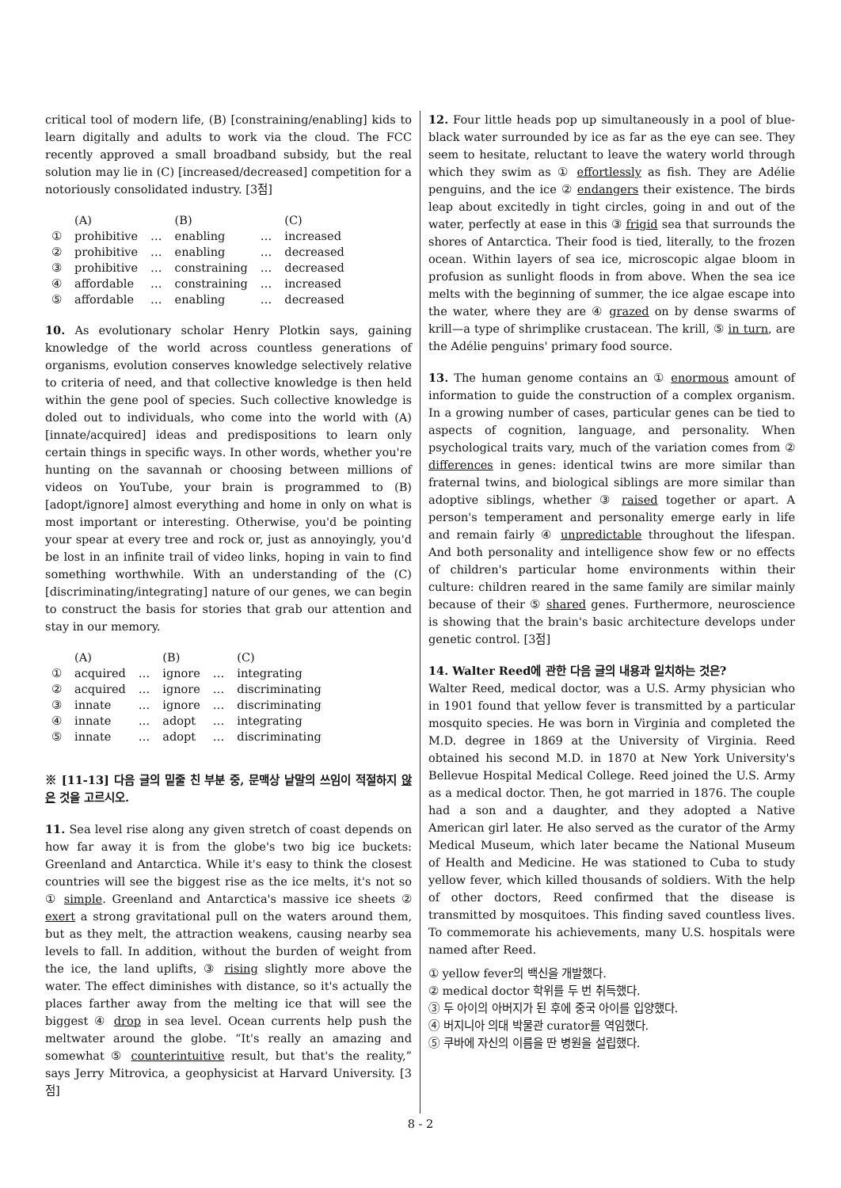critical tool of modern life, (B) [constraining/enabling] kids to learn digitally and adults to work via the cloud. The FCC recently approved a small broadband subsidy, but the real solution may lie in (C) [increased/decreased] competition for a notoriously consolidated industry. [3점]
| | (A) | | (B) | | (C) |
| --- | --- | --- | --- | --- | --- |
| ① | prohibitive | … | enabling | … | increased |
| ② | prohibitive | … | enabling | … | decreased |
| ③ | prohibitive | … | constraining | … | decreased |
| ④ | affordable | … | constraining | … | increased |
| ⑤ | affordable | … | enabling | … | decreased |
10. As evolutionary scholar Henry Plotkin says, gaining knowledge of the world across countless generations of organisms, evolution conserves knowledge selectively relative to criteria of need, and that collective knowledge is then held within the gene pool of species. Such collective knowledge is doled out to individuals, who come into the world with (A) [innate/acquired] ideas and predispositions to learn only certain things in specific ways. In other words, whether you're hunting on the savannah or choosing between millions of videos on YouTube, your brain is programmed to (B) [adopt/ignore] almost everything and home in only on what is most important or interesting. Otherwise, you'd be pointing your spear at every tree and rock or, just as annoyingly, you'd be lost in an infinite trail of video links, hoping in vain to find something worthwhile. With an understanding of the (C) [discriminating/integrating] nature of our genes, we can begin to construct the basis for stories that grab our attention and stay in our memory.
| | (A) | | (B) | | (C) |
| --- | --- | --- | --- | --- | --- |
| ① | acquired | … | ignore | … | integrating |
| ② | acquired | … | ignore | … | discriminating |
| ③ | innate | … | ignore | … | discriminating |
| ④ | innate | … | adopt | … | integrating |
| ⑤ | innate | … | adopt | … | discriminating |
※ [11-13] 다음 글의 밑줄 친 부분 중, 문맥상 낱말의 쓰임이 적절하지 않은 것을 고르시오.
11. Sea level rise along any given stretch of coast depends on how far away it is from the globe's two big ice buckets: Greenland and Antarctica. While it's easy to think the closest countries will see the biggest rise as the ice melts, it's not so ① simple. Greenland and Antarctica's massive ice sheets ② exert a strong gravitational pull on the waters around them, but as they melt, the attraction weakens, causing nearby sea levels to fall. In addition, without the burden of weight from the ice, the land uplifts, ③ rising slightly more above the water. The effect diminishes with distance, so it's actually the places farther away from the melting ice that will see the biggest ④ drop in sea level. Ocean currents help push the meltwater around the globe. “It's really an amazing and somewhat ⑤ counterintuitive result, but that's the reality,” says Jerry Mitrovica, a geophysicist at Harvard University. [3점]
12. Four little heads pop up simultaneously in a pool of blue-black water surrounded by ice as far as the eye can see. They seem to hesitate, reluctant to leave the watery world through which they swim as ① effortlessly as fish. They are Adélie penguins, and the ice ② endangers their existence. The birds leap about excitedly in tight circles, going in and out of the water, perfectly at ease in this ③ frigid sea that surrounds the shores of Antarctica. Their food is tied, literally, to the frozen ocean. Within layers of sea ice, microscopic algae bloom in profusion as sunlight floods in from above. When the sea ice melts with the beginning of summer, the ice algae escape into the water, where they are ④ grazed on by dense swarms of krill—a type of shrimplike crustacean. The krill, ⑤ in turn, are the Adélie penguins' primary food source.
13. The human genome contains an ① enormous amount of information to guide the construction of a complex organism. In a growing number of cases, particular genes can be tied to aspects of cognition, language, and personality. When psychological traits vary, much of the variation comes from ② differences in genes: identical twins are more similar than fraternal twins, and biological siblings are more similar than adoptive siblings, whether ③ raised together or apart. A person's temperament and personality emerge early in life and remain fairly ④ unpredictable throughout the lifespan. And both personality and intelligence show few or no effects of children's particular home environments within their culture: children reared in the same family are similar mainly because of their ⑤ shared genes. Furthermore, neuroscience is showing that the brain's basic architecture develops under genetic control. [3점]
14. Walter Reed에 관한 다음 글의 내용과 일치하는 것은?
Walter Reed, medical doctor, was a U.S. Army physician who in 1901 found that yellow fever is transmitted by a particular mosquito species. He was born in Virginia and completed the M.D. degree in 1869 at the University of Virginia. Reed obtained his second M.D. in 1870 at New York University's Bellevue Hospital Medical College. Reed joined the U.S. Army as a medical doctor. Then, he got married in 1876. The couple had a son and a daughter, and they adopted a Native American girl later. He also served as the curator of the Army Medical Museum, which later became the National Museum of Health and Medicine. He was stationed to Cuba to study yellow fever, which killed thousands of soldiers. With the help of other doctors, Reed confirmed that the disease is transmitted by mosquitoes. This finding saved countless lives. To commemorate his achievements, many U.S. hospitals were named after Reed.
① yellow fever의 백신을 개발했다.
② medical doctor 학위를 두 번 취득했다.
③ 두 아이의 아버지가 된 후에 중국 아이를 입양했다.
④ 버지니아 의대 박물관 curator를 역임했다.
⑤ 쿠바에 자신의 이름을 딴 병원을 설립했다.
8 - 2